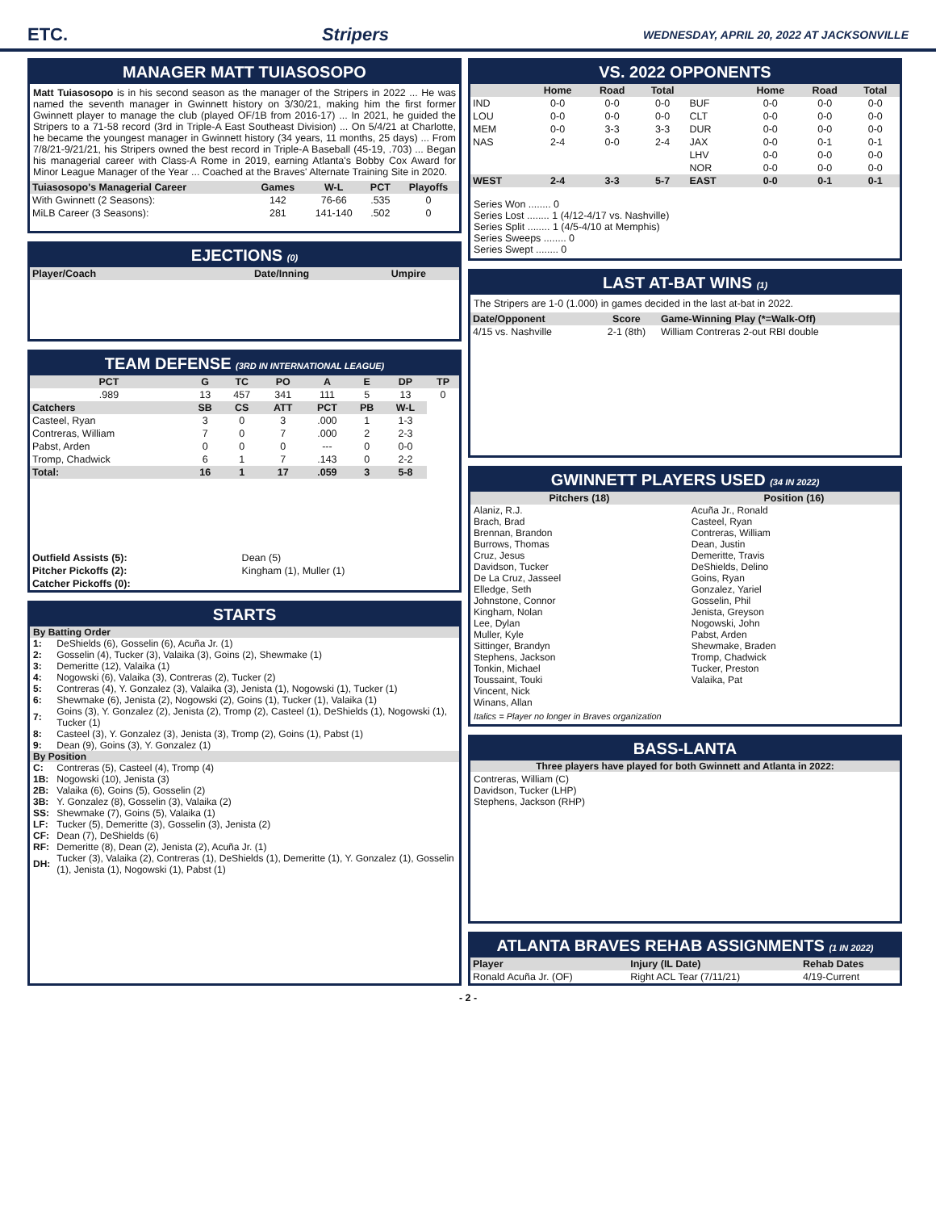ETC. Stripers WEDNESDAY, APRIL 20, 2022 AT JACKSONVILLE
MANAGER MATT TUIASOSOPO
Matt Tuiasosopo is in his second season as the manager of the Stripers in 2022 ... He was named the seventh manager in Gwinnett history on 3/30/21, making him the first former Gwinnett player to manage the club (played OF/1B from 2016-17) ... In 2021, he guided the Stripers to a 71-58 record (3rd in Triple-A East Southeast Division) ... On 5/4/21 at Charlotte, he became the youngest manager in Gwinnett history (34 years, 11 months, 25 days) ... From 7/8/21-9/21/21, his Stripers owned the best record in Triple-A Baseball (45-19, .703) ... Began his managerial career with Class-A Rome in 2019, earning Atlanta's Bobby Cox Award for Minor League Manager of the Year ... Coached at the Braves' Alternate Training Site in 2020.
| Tuiasosopo's Managerial Career | Games | W-L | PCT | Playoffs |
| --- | --- | --- | --- | --- |
| With Gwinnett (2 Seasons): | 142 | 76-66 | .535 | 0 |
| MiLB Career (3 Seasons): | 281 | 141-140 | .502 | 0 |
EJECTIONS (0)
| Player/Coach | Date/Inning | Umpire |
| --- | --- | --- |
TEAM DEFENSE (3RD IN INTERNATIONAL LEAGUE)
| PCT | G | TC | PO | A | E | DP | TP |
| --- | --- | --- | --- | --- | --- | --- | --- |
| .989 | 13 | 457 | 341 | 111 | 5 | 13 | 0 |
| Catchers | SB | CS | ATT | PCT | PB | W-L | |
| Casteel, Ryan | 3 | 0 | 3 | .000 | 1 | 1-3 | |
| Contreras, William | 7 | 0 | 7 | .000 | 2 | 2-3 | |
| Pabst, Arden | 0 | 0 | 0 | --- | 0 | 0-0 | |
| Tromp, Chadwick | 6 | 1 | 7 | .143 | 0 | 2-2 | |
| Total: | 16 | 1 | 17 | .059 | 3 | 5-8 | |
| Outfield Assists (5): | Dean (5) |
| Pitcher Pickoffs (2): | Kingham (1), Muller (1) |
| Catcher Pickoffs (0): | |
STARTS
| By Batting Order | |
| 1: | DeShields (6), Gosselin (6), Acuña Jr. (1) |
| 2: | Gosselin (4), Tucker (3), Valaika (3), Goins (2), Shewmake (1) |
| 3: | Demeritte (12), Valaika (1) |
| 4: | Nogowski (6), Valaika (3), Contreras (2), Tucker (2) |
| 5: | Contreras (4), Y. Gonzalez (3), Valaika (3), Jenista (1), Nogowski (1), Tucker (1) |
| 6: | Shewmake (6), Jenista (2), Nogowski (2), Goins (1), Tucker (1), Valaika (1) |
| 7: | Goins (3), Y. Gonzalez (2), Jenista (2), Tromp (2), Casteel (1), DeShields (1), Nogowski (1), Tucker (1) |
| 8: | Casteel (3), Y. Gonzalez (3), Jenista (3), Tromp (2), Goins (1), Pabst (1) |
| 9: | Dean (9), Goins (3), Y. Gonzalez (1) |
| By Position | |
| C: | Contreras (5), Casteel (4), Tromp (4) |
| 1B: | Nogowski (10), Jenista (3) |
| 2B: | Valaika (6), Goins (5), Gosselin (2) |
| 3B: | Y. Gonzalez (8), Gosselin (3), Valaika (2) |
| SS: | Shewmake (7), Goins (5), Valaika (1) |
| LF: | Tucker (5), Demeritte (3), Gosselin (3), Jenista (2) |
| CF: | Dean (7), DeShields (6) |
| RF: | Demeritte (8), Dean (2), Jenista (2), Acuña Jr. (1) |
| DH: | Tucker (3), Valaika (2), Contreras (1), DeShields (1), Demeritte (1), Y. Gonzalez (1), Gosselin (1), Jenista (1), Nogowski (1), Pabst (1) |
VS. 2022 OPPONENTS
| | Home | Road | Total | | Home | Road | Total |
| --- | --- | --- | --- | --- | --- | --- | --- |
| IND | 0-0 | 0-0 | 0-0 | BUF | 0-0 | 0-0 | 0-0 |
| LOU | 0-0 | 0-0 | 0-0 | CLT | 0-0 | 0-0 | 0-0 |
| MEM | 0-0 | 3-3 | 3-3 | DUR | 0-0 | 0-0 | 0-0 |
| NAS | 2-4 | 0-0 | 2-4 | JAX | 0-0 | 0-1 | 0-1 |
| | | | | LHV | 0-0 | 0-0 | 0-0 |
| | | | | NOR | 0-0 | 0-0 | 0-0 |
| WEST | 2-4 | 3-3 | 5-7 | EAST | 0-0 | 0-1 | 0-1 |
Series Won ........ 0
Series Lost ........ 1 (4/12-4/17 vs. Nashville)
Series Split ........ 1 (4/5-4/10 at Memphis)
Series Sweeps ........ 0
Series Swept ........ 0
LAST AT-BAT WINS (1)
The Stripers are 1-0 (1.000) in games decided in the last at-bat in 2022.
| Date/Opponent | Score | Game-Winning Play (*=Walk-Off) |
| --- | --- | --- |
| 4/15 vs. Nashville | 2-1 (8th) | William Contreras 2-out RBI double |
GWINNETT PLAYERS USED (34 IN 2022)
| Pitchers (18) | Position (16) |
| --- | --- |
| Alaniz, R.J. Brach, Brad Brennan, Brandon Burrows, Thomas Cruz, Jesus Davidson, Tucker De La Cruz, Jasseel Elledge, Seth Johnstone, Connor Kingham, Nolan Lee, Dylan Muller, Kyle Sittinger, Brandyn Stephens, Jackson Tonkin, Michael Toussaint, Touki Vincent, Nick Winans, Allan | Acuña Jr., Ronald Casteel, Ryan Contreras, William Dean, Justin Demeritte, Travis DeShields, Delino Goins, Ryan Gonzalez, Yariel Gosselin, Phil Jenista, Greyson Nogowski, John Pabst, Arden Shewmake, Braden Tromp, Chadwick Tucker, Preston Valaika, Pat |
Italics = Player no longer in Braves organization
BASS-LANTA
Three players have played for both Gwinnett and Atlanta in 2022:
Contreras, William (C)
Davidson, Tucker (LHP)
Stephens, Jackson (RHP)
ATLANTA BRAVES REHAB ASSIGNMENTS (1 IN 2022)
| Player | Injury (IL Date) | Rehab Dates |
| --- | --- | --- |
| Ronald Acuña Jr. (OF) | Right ACL Tear (7/11/21) | 4/19-Current |
- 2 -